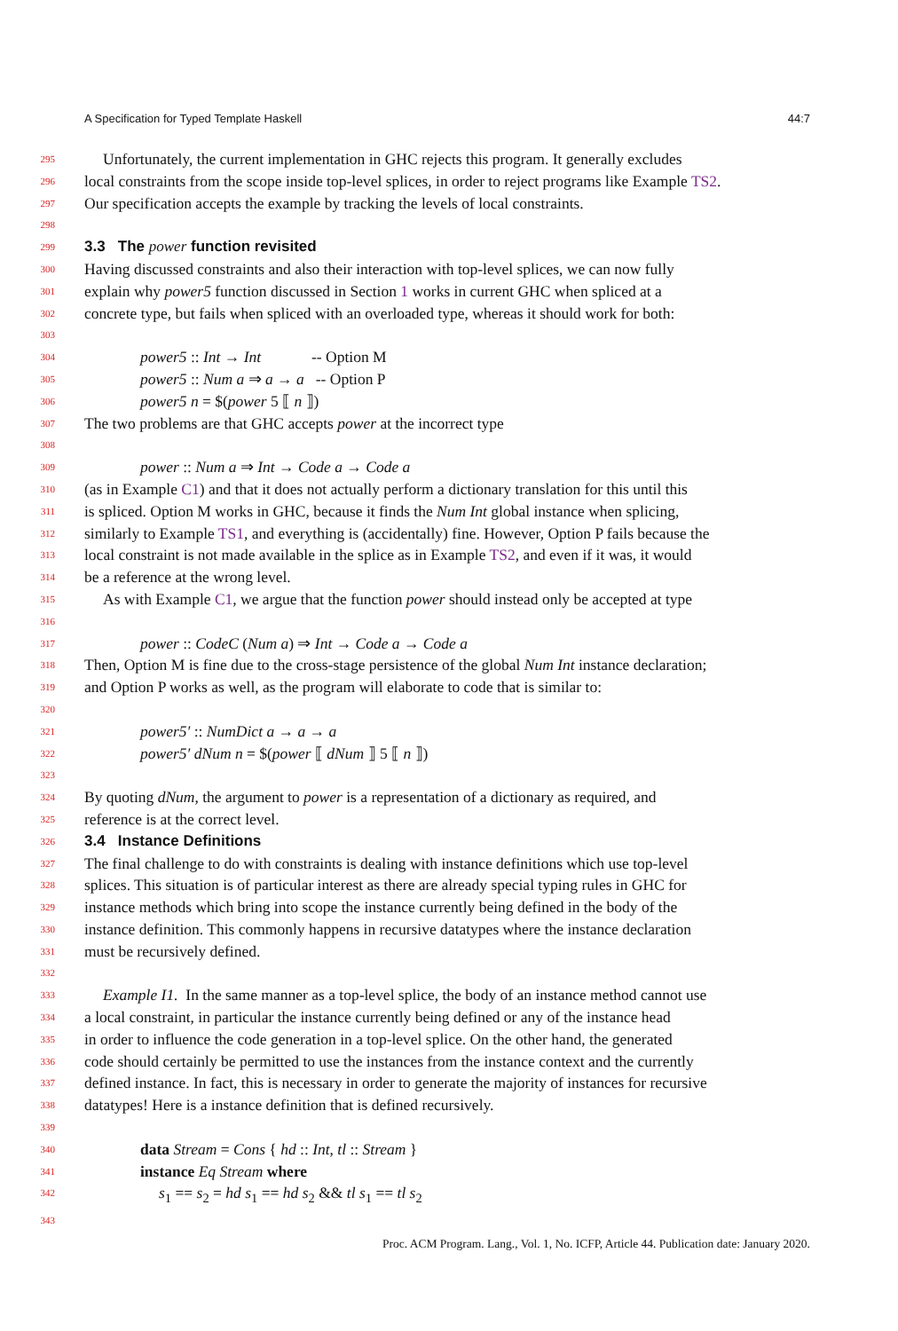A Specification for Typed Template Haskell 44:7
295
Unfortunately, the current implementation in GHC rejects this program. It generally excludes
296
local constraints from the scope inside top-level splices, in order to reject programs like Example TS2.
297
Our specification accepts the example by tracking the levels of local constraints.
298
299
3.3 The power function revisited
300
Having discussed constraints and also their interaction with top-level splices, we can now fully
301
explain why power5 function discussed in Section 1 works in current GHC when spliced at a
302
concrete type, but fails when spliced with an overloaded type, whereas it should work for both:
303
304
power5 :: Int → Int -- Option M
305
power5 :: Num a ⇒ a → a -- Option P
306
power5 n = $(power 5 ⟦ n ⟧)
307
The two problems are that GHC accepts power at the incorrect type
308
309
power :: Num a ⇒ Int → Code a → Code a
310
(as in Example C1) and that it does not actually perform a dictionary translation for this until this
311
is spliced. Option M works in GHC, because it finds the Num Int global instance when splicing,
312
similarly to Example TS1, and everything is (accidentally) fine. However, Option P fails because the
313
local constraint is not made available in the splice as in Example TS2, and even if it was, it would
314
be a reference at the wrong level.
315
As with Example C1, we argue that the function power should instead only be accepted at type
316
317
power :: CodeC (Num a) ⇒ Int → Code a → Code a
318
Then, Option M is fine due to the cross-stage persistence of the global Num Int instance declaration;
319
and Option P works as well, as the program will elaborate to code that is similar to:
320
321
power5′ :: NumDict a → a → a
322
power5′ dNum n = $(power ⟦ dNum ⟧ 5 ⟦ n ⟧)
323
324
By quoting dNum, the argument to power is a representation of a dictionary as required, and
325
reference is at the correct level.
326
3.4 Instance Definitions
327
The final challenge to do with constraints is dealing with instance definitions which use top-level
328
splices. This situation is of particular interest as there are already special typing rules in GHC for
329
instance methods which bring into scope the instance currently being defined in the body of the
330
instance definition. This commonly happens in recursive datatypes where the instance declaration
331
must be recursively defined.
332
333
Example I1. In the same manner as a top-level splice, the body of an instance method cannot use
334
a local constraint, in particular the instance currently being defined or any of the instance head
335
in order to influence the code generation in a top-level splice. On the other hand, the generated
336
code should certainly be permitted to use the instances from the instance context and the currently
337
defined instance. In fact, this is necessary in order to generate the majority of instances for recursive
338
datatypes! Here is a instance definition that is defined recursively.
339
340
data Stream = Cons { hd :: Int, tl :: Stream }
341
instance Eq Stream where
342
s<sub>1</sub> == s<sub>2</sub> = hd s<sub>1</sub> == hd s<sub>2</sub> && tl s<sub>1</sub> == tl s<sub>2</sub>
343
Proc. ACM Program. Lang., Vol. 1, No. ICFP, Article 44. Publication date: January 2020.